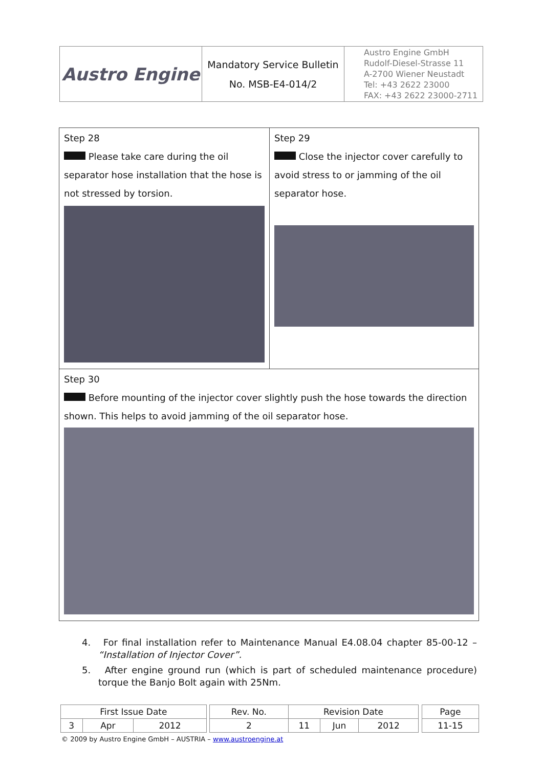| Austro Engine | Mandatory Service Bulletin No. MSB-E4-014/2 | Austro Engine GmbH Rudolf-Diesel-Strasse 11 A-2700 Wiener Neustadt Tel: +43 2622 23000 FAX: +43 2622 23000-2711 |
| Step 28 Please take care during the oil separator hose installation that the hose is not stressed by torsion. | Step 29 Close the injector cover carefully to avoid stress to or jamming of the oil separator hose. |
| Step 30 Before mounting of the injector cover slightly push the hose towards the direction shown. This helps to avoid jamming of the oil separator hose. | |
4. For final installation refer to Maintenance Manual E4.08.04 chapter 85-00-12 – “Installation of Injector Cover”.
5. After engine ground run (which is part of scheduled maintenance procedure) torque the Banjo Bolt again with 25Nm.
| First Issue Date | | | | Rev. No. | Revision Date | | | | Page |
| 3 | Apr | 2012 | | 2 | 11 | Jun | 2012 | | 11-15 |
© 2009 by Austro Engine GmbH – AUSTRIA – www.austroengine.at